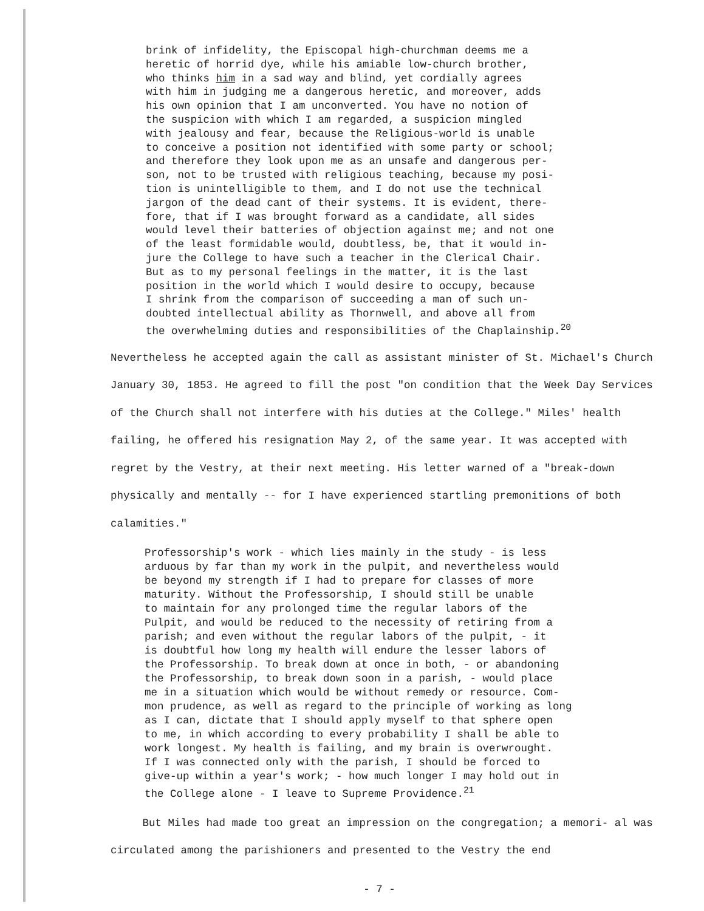brink of infidelity, the Episcopal high-churchman deems me a heretic of horrid dye, while his amiable low-church brother, who thinks him in a sad way and blind, yet cordially agrees with him in judging me a dangerous heretic, and moreover, adds his own opinion that I am unconverted. You have no notion of the suspicion with which I am regarded, a suspicion mingled with jealousy and fear, because the Religious-world is unable to conceive a position not identified with some party or school; and therefore they look upon me as an unsafe and dangerous per- son, not to be trusted with religious teaching, because my posi- tion is unintelligible to them, and I do not use the technical jargon of the dead cant of their systems. It is evident, there- fore, that if I was brought forward as a candidate, all sides would level their batteries of objection against me; and not one of the least formidable would, doubtless, be, that it would in- jure the College to have such a teacher in the Clerical Chair. But as to my personal feelings in the matter, it is the last position in the world which I would desire to occupy, because I shrink from the comparison of succeeding a man of such un- doubted intellectual ability as Thornwell, and above all from the overwhelming duties and responsibilities of the Chaplainship.<sup>20</sup>
Nevertheless he accepted again the call as assistant minister of St. Michael's Church January 30, 1853. He agreed to fill the post "on condition that the Week Day Services of the Church shall not interfere with his duties at the College." Miles' health failing, he offered his resignation May 2, of the same year. It was accepted with regret by the Vestry, at their next meeting. His letter warned of a "break-down physically and mentally -- for I have experienced startling premonitions of both calamities."
Professorship's work - which lies mainly in the study - is less arduous by far than my work in the pulpit, and nevertheless would be beyond my strength if I had to prepare for classes of more maturity. Without the Professorship, I should still be unable to maintain for any prolonged time the regular labors of the Pulpit, and would be reduced to the necessity of retiring from a parish; and even without the regular labors of the pulpit, - it is doubtful how long my health will endure the lesser labors of the Professorship. To break down at once in both, - or abandoning the Professorship, to break down soon in a parish, - would place me in a situation which would be without remedy or resource. Com- mon prudence, as well as regard to the principle of working as long as I can, dictate that I should apply myself to that sphere open to me, in which according to every probability I shall be able to work longest. My health is failing, and my brain is overwrought. If I was connected only with the parish, I should be forced to give-up within a year's work; - how much longer I may hold out in the College alone - I leave to Supreme Providence.<sup>21</sup>
But Miles had made too great an impression on the congregation; a memori- al was circulated among the parishioners and presented to the Vestry the end
- 7 -